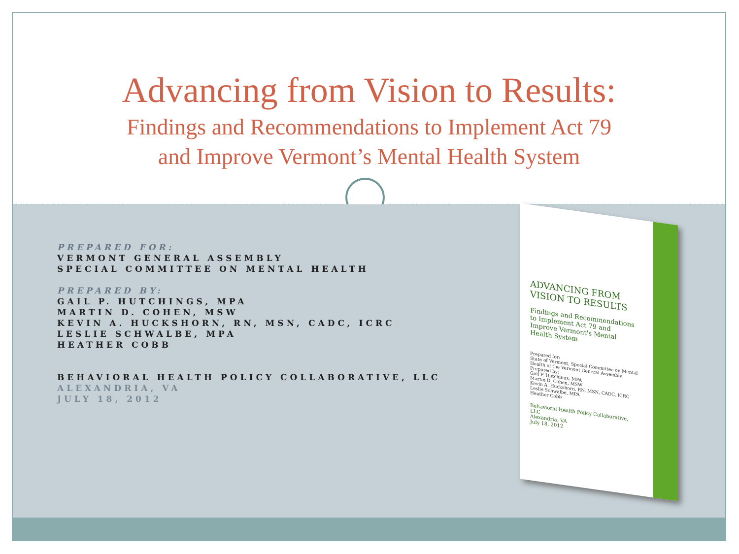Advancing from Vision to Results:
Findings and Recommendations to Implement Act 79
and Improve Vermont’s Mental Health System
PREPARED FOR:
VERMONT GENERAL ASSEMBLY
SPECIAL COMMITTEE ON MENTAL HEALTH
PREPARED BY:
GAIL P. HUTCHINGS, MPA
MARTIN D. COHEN, MSW
KEVIN A. HUCKSHORN, RN, MSN, CADC, ICRC
LESLIE SCHWALBE, MPA
HEATHER COBB
BEHAVIORAL HEALTH POLICY COLLABORATIVE, LLC
ALEXANDRIA, VA
JULY 18, 2012
ADVANCING FROM VISION TO RESULTS
Findings and Recommendations to Implement Act 79 and Improve Vermont's Mental Health System
Prepared for:
State of Vermont, Special Committee on Mental Health of the Vermont General Assembly
Prepared by:
Gail P. Hutchings, MPA
Martin D. Cohen, MSW
Kevin A. Huckshorn, RN, MSN, CADC, ICRC
Leslie Schwalbe, MPA
Heather Cobb
Behavioral Health Policy Collaborative, LLC
Alexandria, VA
July 18, 2012